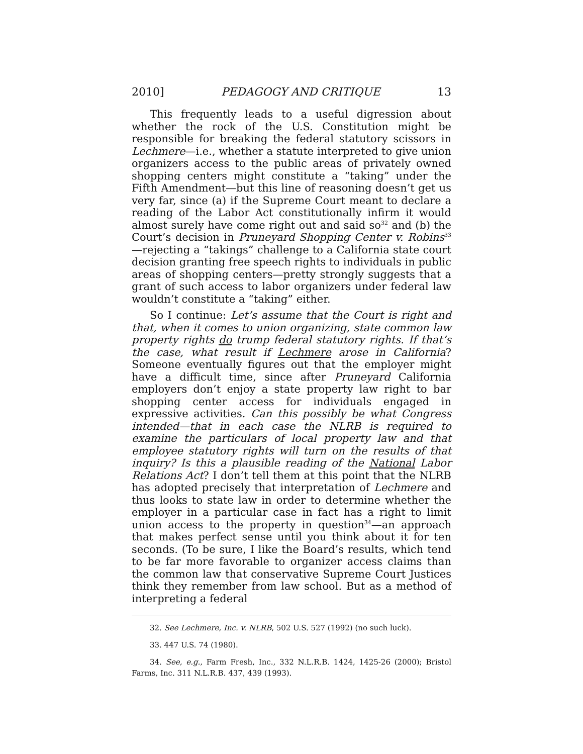2010] PEDAGOGY AND CRITIQUE 13
This frequently leads to a useful digression about whether the rock of the U.S. Constitution might be responsible for breaking the federal statutory scissors in Lechmere—i.e., whether a statute interpreted to give union organizers access to the public areas of privately owned shopping centers might constitute a “taking” under the Fifth Amendment—but this line of reasoning doesn’t get us very far, since (a) if the Supreme Court meant to declare a reading of the Labor Act constitutionally infirm it would almost surely have come right out and said so<sup>32</sup> and (b) the Court’s decision in Pruneyard Shopping Center v. Robins<sup>33</sup>—rejecting a “takings” challenge to a California state court decision granting free speech rights to individuals in public areas of shopping centers—pretty strongly suggests that a grant of such access to labor organizers under federal law wouldn’t constitute a “taking” either.
So I continue: Let’s assume that the Court is right and that, when it comes to union organizing, state common law property rights do trump federal statutory rights. If that’s the case, what result if Lechmere arose in California? Someone eventually figures out that the employer might have a difficult time, since after Pruneyard California employers don’t enjoy a state property law right to bar shopping center access for individuals engaged in expressive activities. Can this possibly be what Congress intended—that in each case the NLRB is required to examine the particulars of local property law and that employee statutory rights will turn on the results of that inquiry? Is this a plausible reading of the National Labor Relations Act? I don’t tell them at this point that the NLRB has adopted precisely that interpretation of Lechmere and thus looks to state law in order to determine whether the employer in a particular case in fact has a right to limit union access to the property in question<sup>34</sup>—an approach that makes perfect sense until you think about it for ten seconds. (To be sure, I like the Board’s results, which tend to be far more favorable to organizer access claims than the common law that conservative Supreme Court Justices think they remember from law school. But as a method of interpreting a federal
32. See Lechmere, Inc. v. NLRB, 502 U.S. 527 (1992) (no such luck).
33. 447 U.S. 74 (1980).
34. See, e.g., Farm Fresh, Inc., 332 N.L.R.B. 1424, 1425-26 (2000); Bristol Farms, Inc. 311 N.L.R.B. 437, 439 (1993).